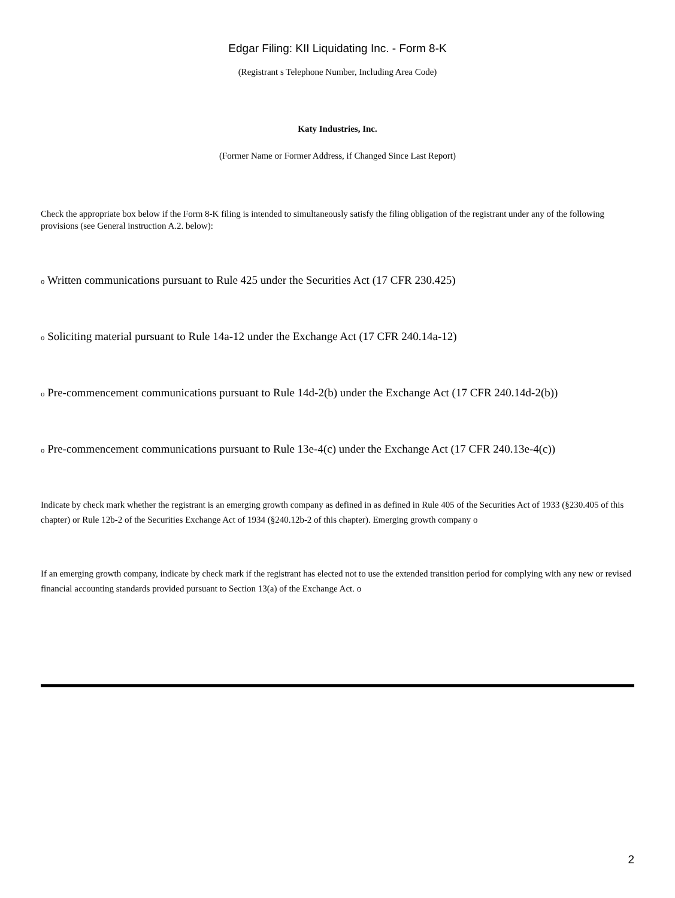Edgar Filing: KII Liquidating Inc. - Form 8-K
(Registrant s Telephone Number, Including Area Code)
Katy Industries, Inc.
(Former Name or Former Address, if Changed Since Last Report)
Check the appropriate box below if the Form 8-K filing is intended to simultaneously satisfy the filing obligation of the registrant under any of the following provisions (see General instruction A.2. below):
o Written communications pursuant to Rule 425 under the Securities Act (17 CFR 230.425)
o Soliciting material pursuant to Rule 14a-12 under the Exchange Act (17 CFR 240.14a-12)
o Pre-commencement communications pursuant to Rule 14d-2(b) under the Exchange Act (17 CFR 240.14d-2(b))
o Pre-commencement communications pursuant to Rule 13e-4(c) under the Exchange Act (17 CFR 240.13e-4(c))
Indicate by check mark whether the registrant is an emerging growth company as defined in as defined in Rule 405 of the Securities Act of 1933 (§230.405 of this chapter) or Rule 12b-2 of the Securities Exchange Act of 1934 (§240.12b-2 of this chapter). Emerging growth company o
If an emerging growth company, indicate by check mark if the registrant has elected not to use the extended transition period for complying with any new or revised financial accounting standards provided pursuant to Section 13(a) of the Exchange Act. o
2